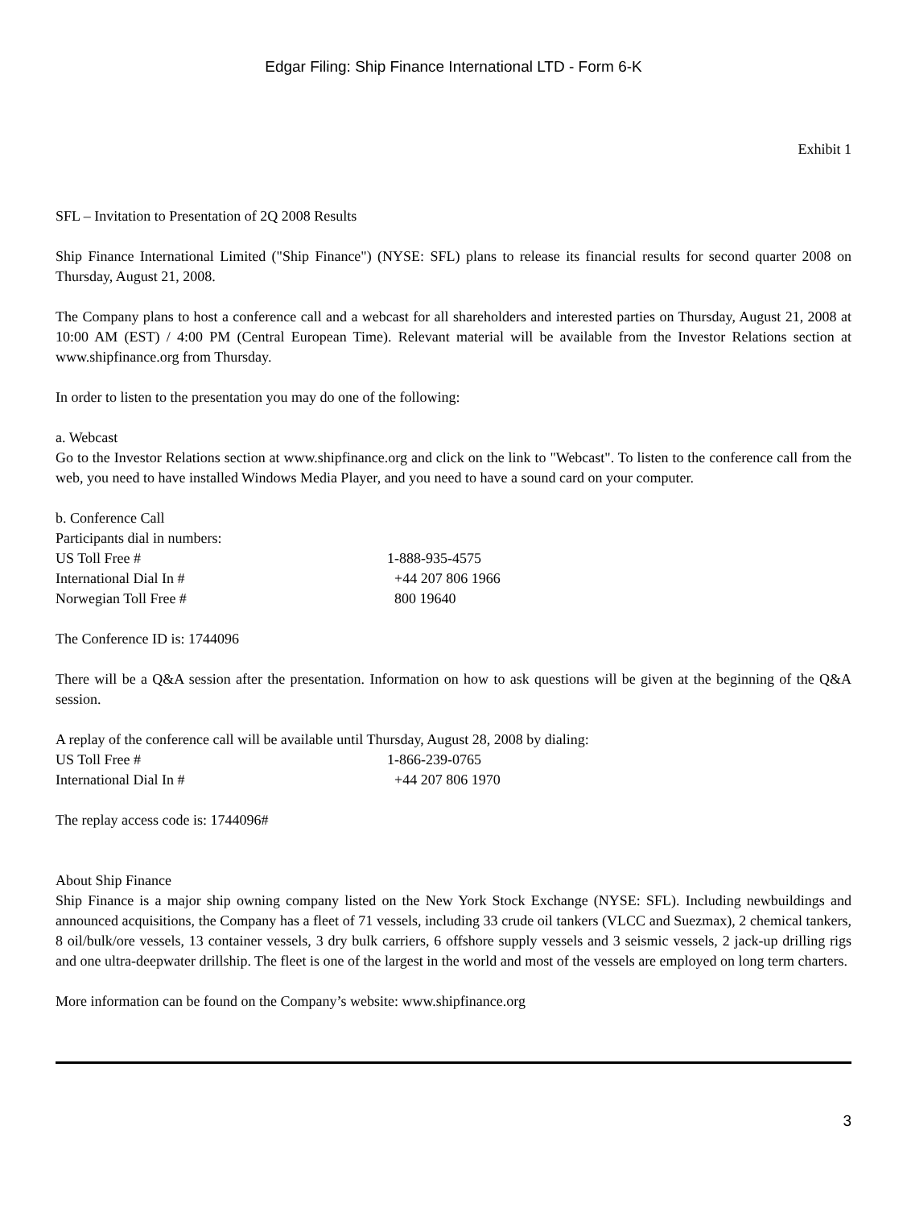Edgar Filing: Ship Finance International LTD - Form 6-K
Exhibit 1
SFL – Invitation to Presentation of 2Q 2008 Results
Ship Finance International Limited ("Ship Finance") (NYSE: SFL) plans to release its financial results for second quarter 2008 on Thursday, August 21, 2008.
The Company plans to host a conference call and a webcast for all shareholders and interested parties on Thursday, August 21, 2008 at 10:00 AM (EST) / 4:00 PM (Central European Time). Relevant material will be available from the Investor Relations section at www.shipfinance.org from Thursday.
In order to listen to the presentation you may do one of the following:
a. Webcast
Go to the Investor Relations section at www.shipfinance.org and click on the link to "Webcast". To listen to the conference call from the web, you need to have installed Windows Media Player, and you need to have a sound card on your computer.
b. Conference Call
Participants dial in numbers:
| US Toll Free # | 1-888-935-4575 |
| International Dial In # | +44 207 806 1966 |
| Norwegian Toll Free # | 800 19640 |
The Conference ID is: 1744096
There will be a Q&A session after the presentation. Information on how to ask questions will be given at the beginning of the Q&A session.
A replay of the conference call will be available until Thursday, August 28, 2008 by dialing:
| US Toll Free # | 1-866-239-0765 |
| International Dial In # | +44 207 806 1970 |
The replay access code is: 1744096#
About Ship Finance
Ship Finance is a major ship owning company listed on the New York Stock Exchange (NYSE: SFL). Including newbuildings and announced acquisitions, the Company has a fleet of 71 vessels, including 33 crude oil tankers (VLCC and Suezmax), 2 chemical tankers, 8 oil/bulk/ore vessels, 13 container vessels, 3 dry bulk carriers, 6 offshore supply vessels and 3 seismic vessels, 2 jack-up drilling rigs and one ultra-deepwater drillship. The fleet is one of the largest in the world and most of the vessels are employed on long term charters.
More information can be found on the Company’s website: www.shipfinance.org
3